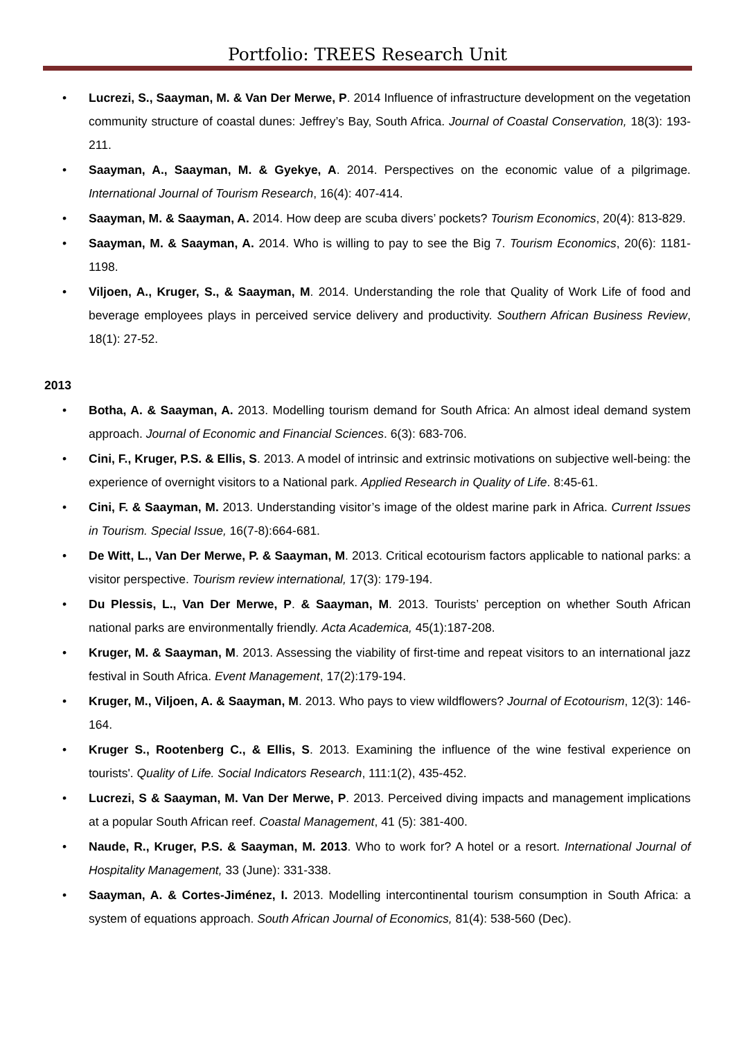Portfolio: TREES Research Unit
• Lucrezi, S., Saayman, M. & Van Der Merwe, P. 2014 Influence of infrastructure development on the vegetation community structure of coastal dunes: Jeffrey’s Bay, South Africa. Journal of Coastal Conservation, 18(3): 193-211.
• Saayman, A., Saayman, M. & Gyekye, A. 2014. Perspectives on the economic value of a pilgrimage. International Journal of Tourism Research, 16(4): 407-414.
• Saayman, M. & Saayman, A. 2014. How deep are scuba divers’ pockets? Tourism Economics, 20(4): 813-829.
• Saayman, M. & Saayman, A. 2014. Who is willing to pay to see the Big 7. Tourism Economics, 20(6): 1181-1198.
• Viljoen, A., Kruger, S., & Saayman, M. 2014. Understanding the role that Quality of Work Life of food and beverage employees plays in perceived service delivery and productivity. Southern African Business Review, 18(1): 27-52.
2013
• Botha, A. & Saayman, A. 2013. Modelling tourism demand for South Africa: An almost ideal demand system approach. Journal of Economic and Financial Sciences. 6(3): 683-706.
• Cini, F., Kruger, P.S. & Ellis, S. 2013. A model of intrinsic and extrinsic motivations on subjective well-being: the experience of overnight visitors to a National park. Applied Research in Quality of Life. 8:45-61.
• Cini, F. & Saayman, M. 2013. Understanding visitor’s image of the oldest marine park in Africa. Current Issues in Tourism. Special Issue, 16(7-8):664-681.
• De Witt, L., Van Der Merwe, P. & Saayman, M. 2013. Critical ecotourism factors applicable to national parks: a visitor perspective. Tourism review international, 17(3): 179-194.
• Du Plessis, L., Van Der Merwe, P. & Saayman, M. 2013. Tourists’ perception on whether South African national parks are environmentally friendly. Acta Academica, 45(1):187-208.
• Kruger, M. & Saayman, M. 2013. Assessing the viability of first-time and repeat visitors to an international jazz festival in South Africa. Event Management, 17(2):179-194.
• Kruger, M., Viljoen, A. & Saayman, M. 2013. Who pays to view wildflowers? Journal of Ecotourism, 12(3): 146-164.
• Kruger S., Rootenberg C., & Ellis, S. 2013. Examining the influence of the wine festival experience on tourists'. Quality of Life. Social Indicators Research, 111:1(2), 435-452.
• Lucrezi, S & Saayman, M. Van Der Merwe, P. 2013. Perceived diving impacts and management implications at a popular South African reef. Coastal Management, 41 (5): 381-400.
• Naude, R., Kruger, P.S. & Saayman, M. 2013. Who to work for? A hotel or a resort. International Journal of Hospitality Management, 33 (June): 331-338.
• Saayman, A. & Cortes-Jiménez, I. 2013. Modelling intercontinental tourism consumption in South Africa: a system of equations approach. South African Journal of Economics, 81(4): 538-560 (Dec).